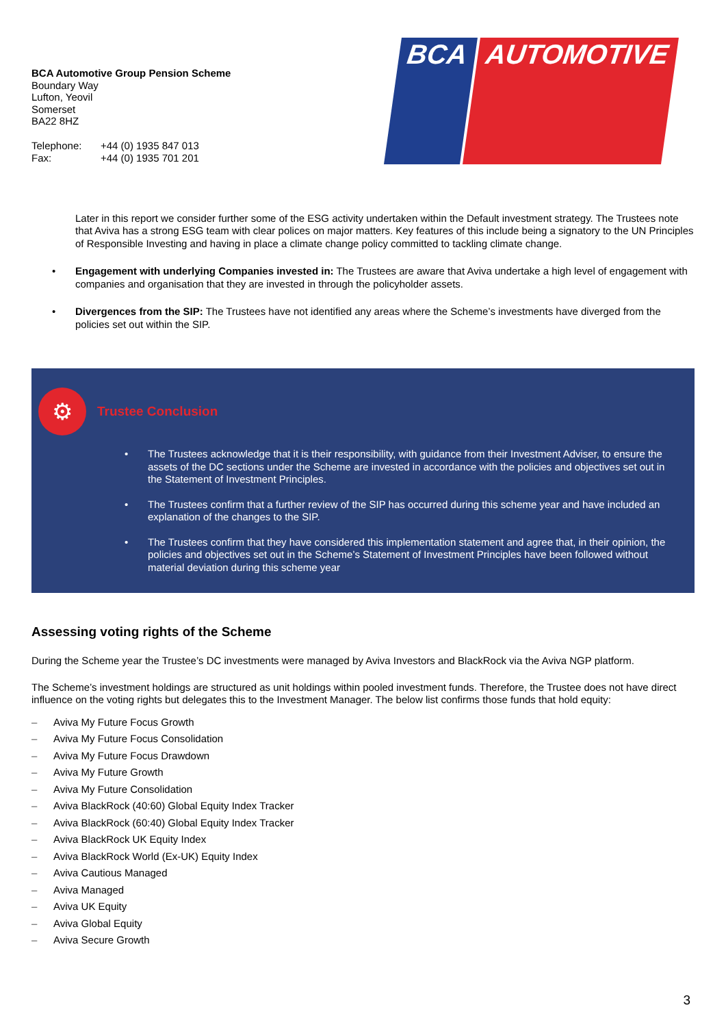BCA Automotive Group Pension Scheme
Boundary Way
Lufton, Yeovil
Somerset
BA22 8HZ
| Telephone: | +44 (0) 1935 847 013 |
| Fax: | +44 (0) 1935 701 201 |
BCA AUTOMOTIVE
Later in this report we consider further some of the ESG activity undertaken within the Default investment strategy. The Trustees note that Aviva has a strong ESG team with clear polices on major matters. Key features of this include being a signatory to the UN Principles of Responsible Investing and having in place a climate change policy committed to tackling climate change.
• Engagement with underlying Companies invested in: The Trustees are aware that Aviva undertake a high level of engagement with companies and organisation that they are invested in through the policyholder assets.
• Divergences from the SIP: The Trustees have not identified any areas where the Scheme’s investments have diverged from the policies set out within the SIP.
⚙
Trustee Conclusion
• The Trustees acknowledge that it is their responsibility, with guidance from their Investment Adviser, to ensure the assets of the DC sections under the Scheme are invested in accordance with the policies and objectives set out in the Statement of Investment Principles.
• The Trustees confirm that a further review of the SIP has occurred during this scheme year and have included an explanation of the changes to the SIP.
• The Trustees confirm that they have considered this implementation statement and agree that, in their opinion, the policies and objectives set out in the Scheme’s Statement of Investment Principles have been followed without material deviation during this scheme year
Assessing voting rights of the Scheme
During the Scheme year the Trustee’s DC investments were managed by Aviva Investors and BlackRock via the Aviva NGP platform.
The Scheme’s investment holdings are structured as unit holdings within pooled investment funds. Therefore, the Trustee does not have direct influence on the voting rights but delegates this to the Investment Manager. The below list confirms those funds that hold equity:
– Aviva My Future Focus Growth
– Aviva My Future Focus Consolidation
– Aviva My Future Focus Drawdown
– Aviva My Future Growth
– Aviva My Future Consolidation
– Aviva BlackRock (40:60) Global Equity Index Tracker
– Aviva BlackRock (60:40) Global Equity Index Tracker
– Aviva BlackRock UK Equity Index
– Aviva BlackRock World (Ex-UK) Equity Index
– Aviva Cautious Managed
– Aviva Managed
– Aviva UK Equity
– Aviva Global Equity
– Aviva Secure Growth
3